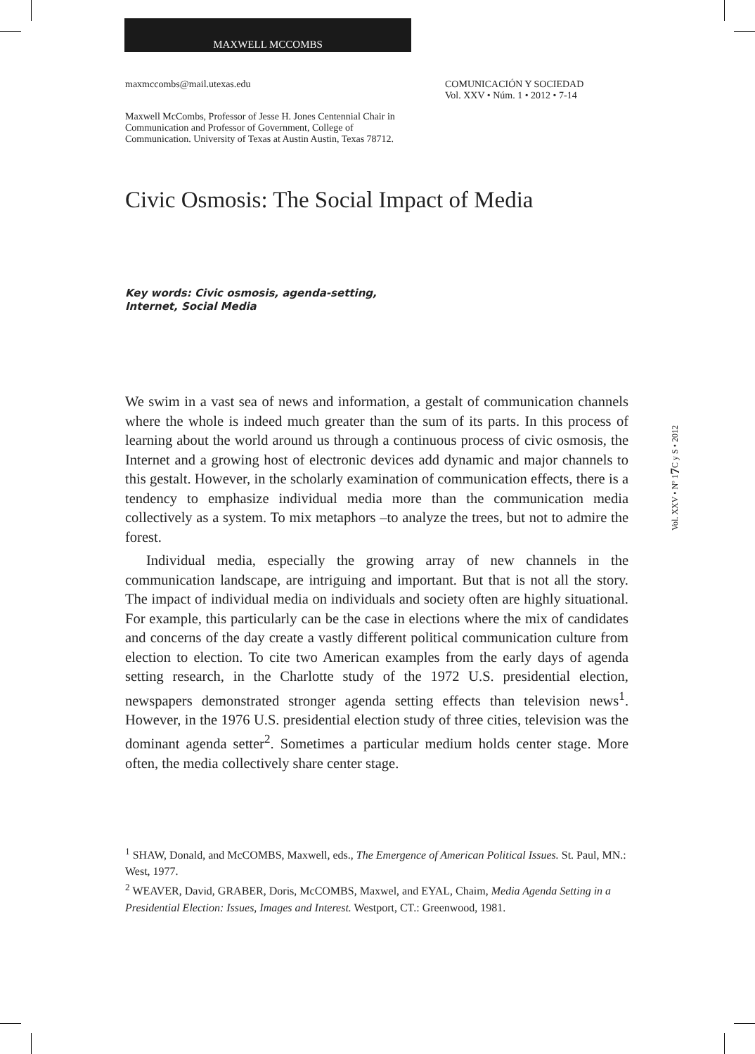MAXWELL MCCOMBS
maxmccombs@mail.utexas.edu COMUNICACIÓN Y SOCIEDAD
Vol. XXV • Núm. 1 • 2012 • 7-14
Maxwell McCombs, Professor of Jesse H. Jones Centennial Chair in Communication and Professor of Government, College of Communication. University of Texas at Austin Austin, Texas 78712.
Civic Osmosis: The Social Impact of Media
Key words: Civic osmosis, agenda-setting, Internet, Social Media
We swim in a vast sea of news and information, a gestalt of communication channels where the whole is indeed much greater than the sum of its parts. In this process of learning about the world around us through a continuous process of civic osmosis, the Internet and a growing host of electronic devices add dynamic and major channels to this gestalt. However, in the scholarly examination of communication effects, there is a tendency to emphasize individual media more than the communication media collectively as a system. To mix metaphors –to analyze the trees, but not to admire the forest.
Individual media, especially the growing array of new channels in the communication landscape, are intriguing and important. But that is not all the story. The impact of individual media on individuals and society often are highly situational. For example, this particularly can be the case in elections where the mix of candidates and concerns of the day create a vastly different political communication culture from election to election. To cite two American examples from the early days of agenda setting research, in the Charlotte study of the 1972 U.S. presidential election, newspapers demonstrated stronger agenda setting effects than television news<sup>1</sup>. However, in the 1976 U.S. presidential election study of three cities, television was the dominant agenda setter<sup>2</sup>. Sometimes a particular medium holds center stage. More often, the media collectively share center stage.
<sup>1</sup> SHAW, Donald, and McCOMBS, Maxwell, eds., The Emergence of American Political Issues. St. Paul, MN.: West, 1977.
<sup>2</sup> WEAVER, David, GRABER, Doris, McCOMBS, Maxwel, and EYAL, Chaim, Media Agenda Setting in a Presidential Election: Issues, Images and Interest. Westport, CT.: Greenwood, 1981.
Vol. XXV • Nº 1 7 C y S • 2012